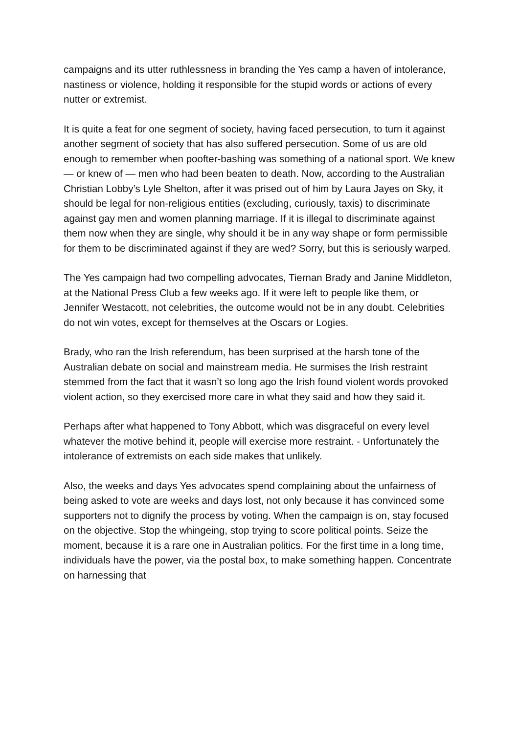campaigns and its utter ruthlessness in branding the Yes camp a haven of intolerance, nastiness or violence, holding it responsible for the stupid words or actions of every nutter or extremist.
It is quite a feat for one segment of society, having faced persecution, to turn it against another segment of society that has also suffered persecution. Some of us are old enough to remember when poofter-bashing was something of a national sport. We knew — or knew of — men who had been beaten to death. Now, according to the Australian Christian Lobby’s Lyle Shelton, after it was prised out of him by Laura Jayes on Sky, it should be legal for non-religious entities (excluding, curiously, taxis) to discriminate against gay men and women planning marriage. If it is illegal to discriminate against them now when they are single, why should it be in any way shape or form permissible for them to be discriminated against if they are wed? Sorry, but this is seriously warped.
The Yes campaign had two compelling advocates, Tiernan Brady and Janine Middleton, at the National Press Club a few weeks ago. If it were left to people like them, or Jennifer Westacott, not celebrities, the outcome would not be in any doubt. Celebrities do not win votes, except for themselves at the Oscars or Logies.
Brady, who ran the Irish referendum, has been surprised at the harsh tone of the Australian debate on social and mainstream media. He surmises the Irish restraint stemmed from the fact that it wasn’t so long ago the Irish found violent words provoked violent action, so they exercised more care in what they said and how they said it.
Perhaps after what happened to Tony Abbott, which was disgraceful on every level whatever the motive behind it, people will exercise more restraint. - Unfortunately the intolerance of extremists on each side makes that unlikely.
Also, the weeks and days Yes advocates spend complaining about the unfairness of being asked to vote are weeks and days lost, not only because it has convinced some supporters not to dignify the process by voting. When the campaign is on, stay focused on the objective. Stop the whingeing, stop trying to score political points. Seize the moment, because it is a rare one in Australian politics. For the first time in a long time, individuals have the power, via the postal box, to make something happen. Concentrate on harnessing that